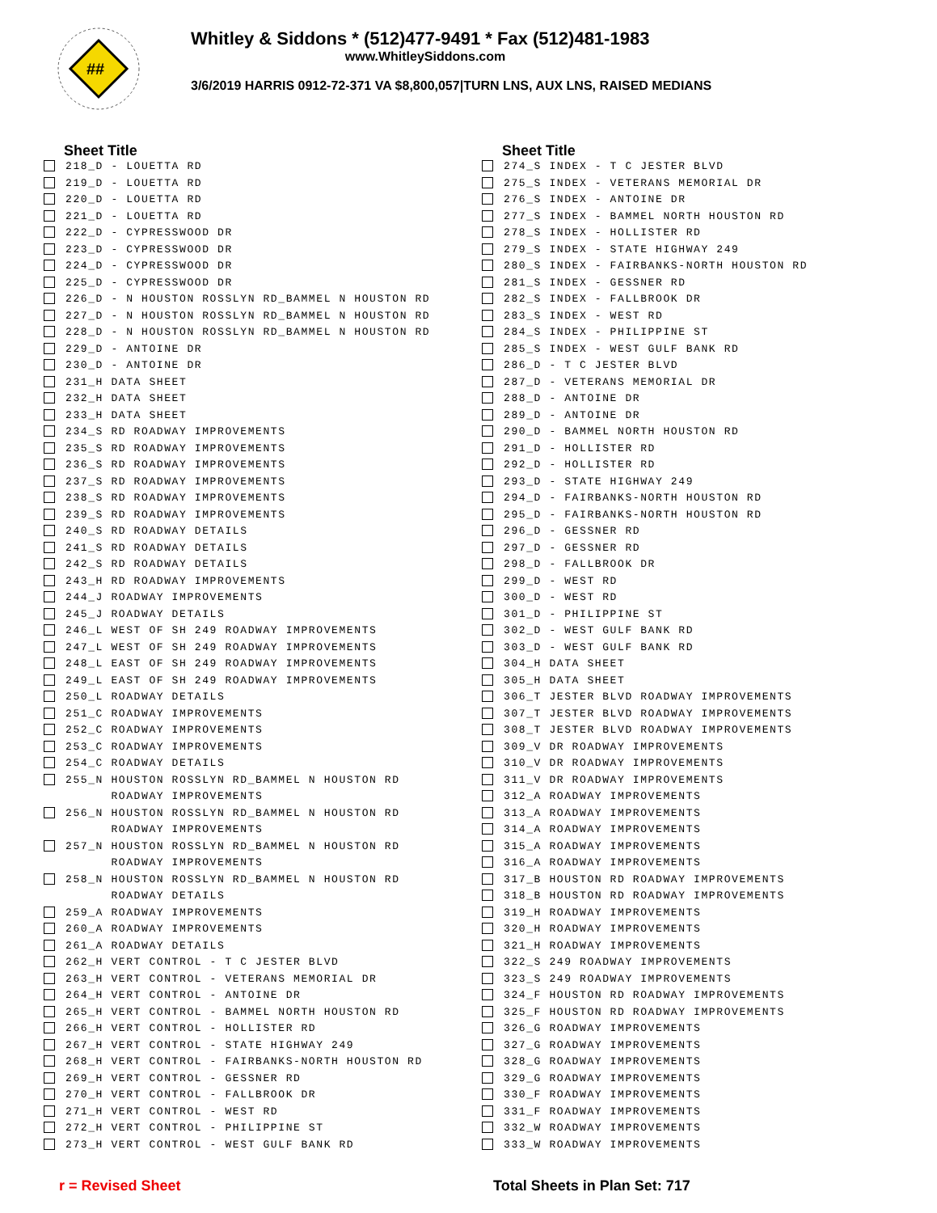##
Whitley & Siddons * (512)477-9491 * Fax (512)481-1983
www.WhitleySiddons.com
3/6/2019 HARRIS 0912-72-371 VA $8,800,057|TURN LNS, AUX LNS, RAISED MEDIANS
Sheet Title
218_D - LOUETTA RD
219_D - LOUETTA RD
220_D - LOUETTA RD
221_D - LOUETTA RD
222_D - CYPRESSWOOD DR
223_D - CYPRESSWOOD DR
224_D - CYPRESSWOOD DR
225_D - CYPRESSWOOD DR
226_D - N HOUSTON ROSSLYN RD_BAMMEL N HOUSTON RD
227_D - N HOUSTON ROSSLYN RD_BAMMEL N HOUSTON RD
228_D - N HOUSTON ROSSLYN RD_BAMMEL N HOUSTON RD
229_D - ANTOINE DR
230_D - ANTOINE DR
231_H DATA SHEET
232_H DATA SHEET
233_H DATA SHEET
234_S RD ROADWAY IMPROVEMENTS
235_S RD ROADWAY IMPROVEMENTS
236_S RD ROADWAY IMPROVEMENTS
237_S RD ROADWAY IMPROVEMENTS
238_S RD ROADWAY IMPROVEMENTS
239_S RD ROADWAY IMPROVEMENTS
240_S RD ROADWAY DETAILS
241_S RD ROADWAY DETAILS
242_S RD ROADWAY DETAILS
243_H RD ROADWAY IMPROVEMENTS
244_J ROADWAY IMPROVEMENTS
245_J ROADWAY DETAILS
246_L WEST OF SH 249 ROADWAY IMPROVEMENTS
247_L WEST OF SH 249 ROADWAY IMPROVEMENTS
248_L EAST OF SH 249 ROADWAY IMPROVEMENTS
249_L EAST OF SH 249 ROADWAY IMPROVEMENTS
250_L ROADWAY DETAILS
251_C ROADWAY IMPROVEMENTS
252_C ROADWAY IMPROVEMENTS
253_C ROADWAY IMPROVEMENTS
254_C ROADWAY DETAILS
255_N HOUSTON ROSSLYN RD_BAMMEL N HOUSTON RD
ROADWAY IMPROVEMENTS
256_N HOUSTON ROSSLYN RD_BAMMEL N HOUSTON RD
ROADWAY IMPROVEMENTS
257_N HOUSTON ROSSLYN RD_BAMMEL N HOUSTON RD
ROADWAY IMPROVEMENTS
258_N HOUSTON ROSSLYN RD_BAMMEL N HOUSTON RD
ROADWAY DETAILS
259_A ROADWAY IMPROVEMENTS
260_A ROADWAY IMPROVEMENTS
261_A ROADWAY DETAILS
262_H VERT CONTROL - T C JESTER BLVD
263_H VERT CONTROL - VETERANS MEMORIAL DR
264_H VERT CONTROL - ANTOINE DR
265_H VERT CONTROL - BAMMEL NORTH HOUSTON RD
266_H VERT CONTROL - HOLLISTER RD
267_H VERT CONTROL - STATE HIGHWAY 249
268_H VERT CONTROL - FAIRBANKS-NORTH HOUSTON RD
269_H VERT CONTROL - GESSNER RD
270_H VERT CONTROL - FALLBROOK DR
271_H VERT CONTROL - WEST RD
272_H VERT CONTROL - PHILIPPINE ST
273_H VERT CONTROL - WEST GULF BANK RD
Sheet Title
274_S INDEX - T C JESTER BLVD
275_S INDEX - VETERANS MEMORIAL DR
276_S INDEX - ANTOINE DR
277_S INDEX - BAMMEL NORTH HOUSTON RD
278_S INDEX - HOLLISTER RD
279_S INDEX - STATE HIGHWAY 249
280_S INDEX - FAIRBANKS-NORTH HOUSTON RD
281_S INDEX - GESSNER RD
282_S INDEX - FALLBROOK DR
283_S INDEX - WEST RD
284_S INDEX - PHILIPPINE ST
285_S INDEX - WEST GULF BANK RD
286_D - T C JESTER BLVD
287_D - VETERANS MEMORIAL DR
288_D - ANTOINE DR
289_D - ANTOINE DR
290_D - BAMMEL NORTH HOUSTON RD
291_D - HOLLISTER RD
292_D - HOLLISTER RD
293_D - STATE HIGHWAY 249
294_D - FAIRBANKS-NORTH HOUSTON RD
295_D - FAIRBANKS-NORTH HOUSTON RD
296_D - GESSNER RD
297_D - GESSNER RD
298_D - FALLBROOK DR
299_D - WEST RD
300_D - WEST RD
301_D - PHILIPPINE ST
302_D - WEST GULF BANK RD
303_D - WEST GULF BANK RD
304_H DATA SHEET
305_H DATA SHEET
306_T JESTER BLVD ROADWAY IMPROVEMENTS
307_T JESTER BLVD ROADWAY IMPROVEMENTS
308_T JESTER BLVD ROADWAY IMPROVEMENTS
309_V DR ROADWAY IMPROVEMENTS
310_V DR ROADWAY IMPROVEMENTS
311_V DR ROADWAY IMPROVEMENTS
312_A ROADWAY IMPROVEMENTS
313_A ROADWAY IMPROVEMENTS
314_A ROADWAY IMPROVEMENTS
315_A ROADWAY IMPROVEMENTS
316_A ROADWAY IMPROVEMENTS
317_B HOUSTON RD ROADWAY IMPROVEMENTS
318_B HOUSTON RD ROADWAY IMPROVEMENTS
319_H ROADWAY IMPROVEMENTS
320_H ROADWAY IMPROVEMENTS
321_H ROADWAY IMPROVEMENTS
322_S 249 ROADWAY IMPROVEMENTS
323_S 249 ROADWAY IMPROVEMENTS
324_F HOUSTON RD ROADWAY IMPROVEMENTS
325_F HOUSTON RD ROADWAY IMPROVEMENTS
326_G ROADWAY IMPROVEMENTS
327_G ROADWAY IMPROVEMENTS
328_G ROADWAY IMPROVEMENTS
329_G ROADWAY IMPROVEMENTS
330_F ROADWAY IMPROVEMENTS
331_F ROADWAY IMPROVEMENTS
332_W ROADWAY IMPROVEMENTS
333_W ROADWAY IMPROVEMENTS
r = Revised Sheet Total Sheets in Plan Set: 717